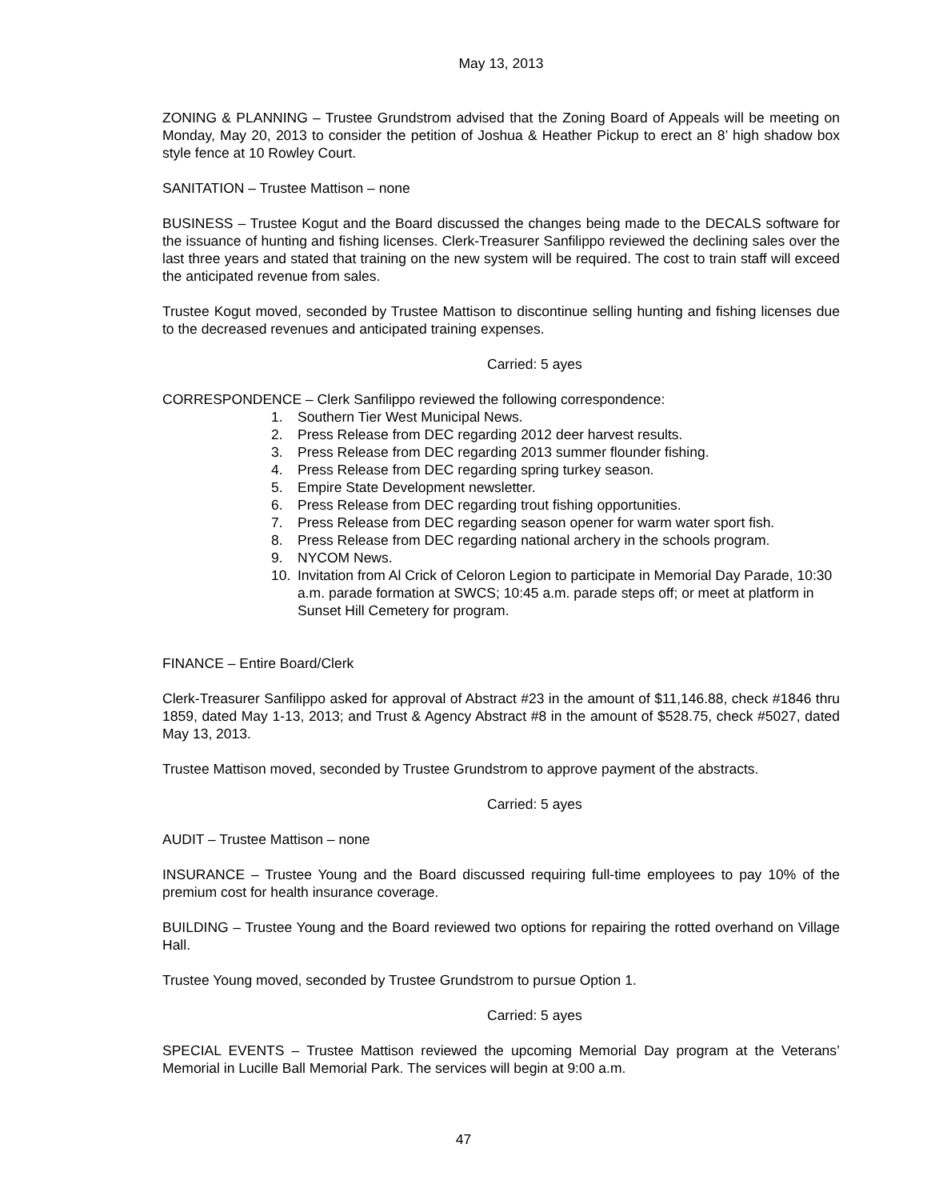May 13, 2013
ZONING & PLANNING – Trustee Grundstrom advised that the Zoning Board of Appeals will be meeting on Monday, May 20, 2013 to consider the petition of Joshua & Heather Pickup to erect an 8’ high shadow box style fence at 10 Rowley Court.
SANITATION – Trustee Mattison – none
BUSINESS – Trustee Kogut and the Board discussed the changes being made to the DECALS software for the issuance of hunting and fishing licenses. Clerk-Treasurer Sanfilippo reviewed the declining sales over the last three years and stated that training on the new system will be required. The cost to train staff will exceed the anticipated revenue from sales.
Trustee Kogut moved, seconded by Trustee Mattison to discontinue selling hunting and fishing licenses due to the decreased revenues and anticipated training expenses.
Carried: 5 ayes
CORRESPONDENCE – Clerk Sanfilippo reviewed the following correspondence:
1. Southern Tier West Municipal News.
2. Press Release from DEC regarding 2012 deer harvest results.
3. Press Release from DEC regarding 2013 summer flounder fishing.
4. Press Release from DEC regarding spring turkey season.
5. Empire State Development newsletter.
6. Press Release from DEC regarding trout fishing opportunities.
7. Press Release from DEC regarding season opener for warm water sport fish.
8. Press Release from DEC regarding national archery in the schools program.
9. NYCOM News.
10. Invitation from Al Crick of Celoron Legion to participate in Memorial Day Parade, 10:30 a.m. parade formation at SWCS; 10:45 a.m. parade steps off; or meet at platform in Sunset Hill Cemetery for program.
FINANCE – Entire Board/Clerk
Clerk-Treasurer Sanfilippo asked for approval of Abstract #23 in the amount of $11,146.88, check #1846 thru 1859, dated May 1-13, 2013; and Trust & Agency Abstract #8 in the amount of $528.75, check #5027, dated May 13, 2013.
Trustee Mattison moved, seconded by Trustee Grundstrom to approve payment of the abstracts.
Carried: 5 ayes
AUDIT – Trustee Mattison – none
INSURANCE – Trustee Young and the Board discussed requiring full-time employees to pay 10% of the premium cost for health insurance coverage.
BUILDING – Trustee Young and the Board reviewed two options for repairing the rotted overhand on Village Hall.
Trustee Young moved, seconded by Trustee Grundstrom to pursue Option 1.
Carried: 5 ayes
SPECIAL EVENTS – Trustee Mattison reviewed the upcoming Memorial Day program at the Veterans’ Memorial in Lucille Ball Memorial Park. The services will begin at 9:00 a.m.
47